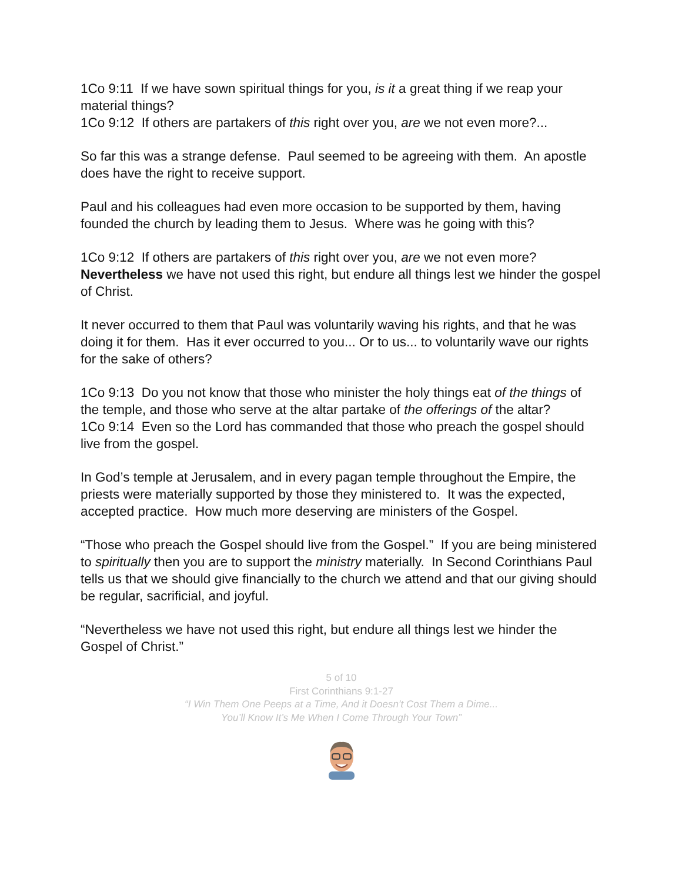1Co 9:11 If we have sown spiritual things for you, is it a great thing if we reap your material things?
1Co 9:12 If others are partakers of this right over you, are we not even more?...
So far this was a strange defense. Paul seemed to be agreeing with them. An apostle does have the right to receive support.
Paul and his colleagues had even more occasion to be supported by them, having founded the church by leading them to Jesus. Where was he going with this?
1Co 9:12 If others are partakers of this right over you, are we not even more? Nevertheless we have not used this right, but endure all things lest we hinder the gospel of Christ.
It never occurred to them that Paul was voluntarily waving his rights, and that he was doing it for them. Has it ever occurred to you... Or to us... to voluntarily wave our rights for the sake of others?
1Co 9:13 Do you not know that those who minister the holy things eat of the things of the temple, and those who serve at the altar partake of the offerings of the altar?
1Co 9:14 Even so the Lord has commanded that those who preach the gospel should live from the gospel.
In God’s temple at Jerusalem, and in every pagan temple throughout the Empire, the priests were materially supported by those they ministered to. It was the expected, accepted practice. How much more deserving are ministers of the Gospel.
“Those who preach the Gospel should live from the Gospel.” If you are being ministered to spiritually then you are to support the ministry materially. In Second Corinthians Paul tells us that we should give financially to the church we attend and that our giving should be regular, sacrificial, and joyful.
“Nevertheless we have not used this right, but endure all things lest we hinder the Gospel of Christ.”
5 of 10
First Corinthians 9:1-27
“I Win Them One Peeps at a Time, And it Doesn’t Cost Them a Dime...
You’ll Know It’s Me When I Come Through Your Town”